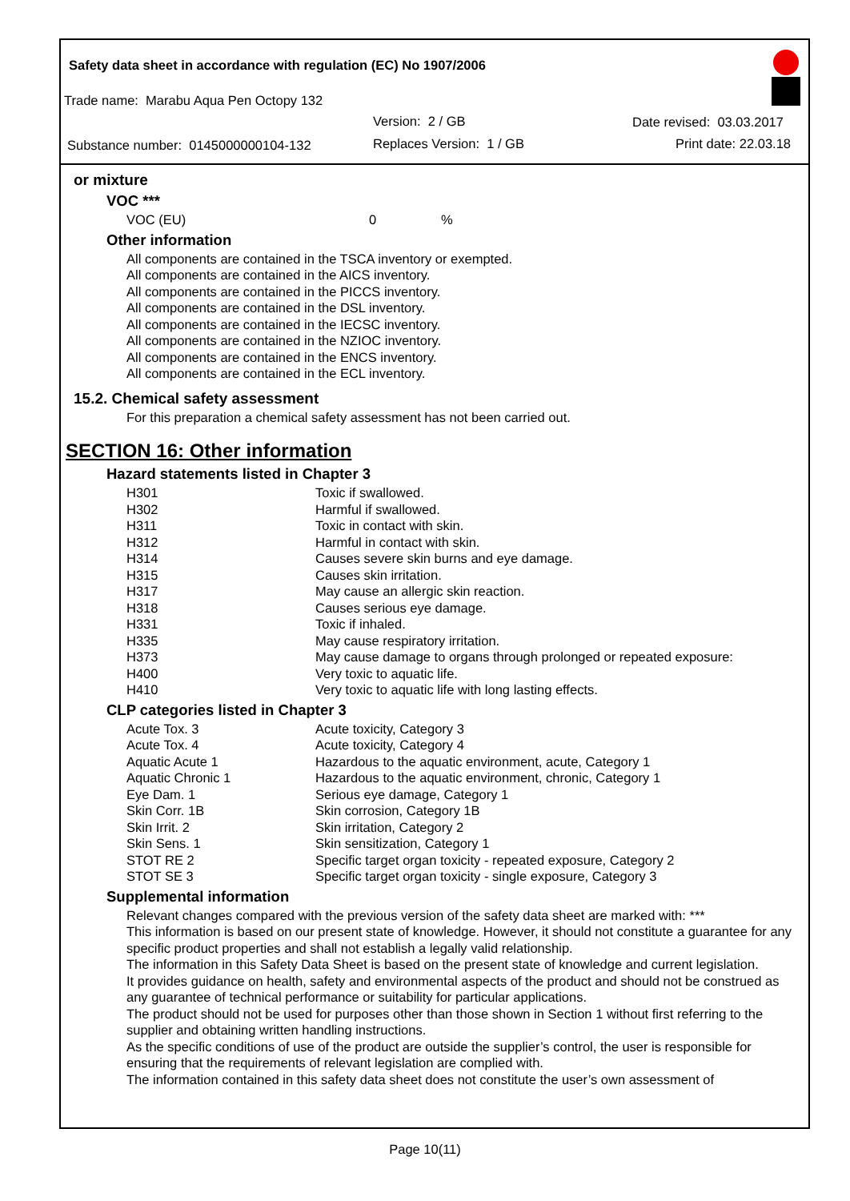Safety data sheet in accordance with regulation (EC) No 1907/2006
Trade name: Marabu Aqua Pen Octopy 132
Version: 2 / GB Date revised: 03.03.2017
Substance number: 0145000000104-132
Replaces Version: 1 / GB Print date: 22.03.18
or mixture
VOC ***
| VOC (EU) | 0 | % |
Other information
All components are contained in the TSCA inventory or exempted.
All components are contained in the AICS inventory.
All components are contained in the PICCS inventory.
All components are contained in the DSL inventory.
All components are contained in the IECSC inventory.
All components are contained in the NZIOC inventory.
All components are contained in the ENCS inventory.
All components are contained in the ECL inventory.
15.2. Chemical safety assessment
For this preparation a chemical safety assessment has not been carried out.
SECTION 16: Other information
Hazard statements listed in Chapter 3
| H301 | Toxic if swallowed. |
| H302 | Harmful if swallowed. |
| H311 | Toxic in contact with skin. |
| H312 | Harmful in contact with skin. |
| H314 | Causes severe skin burns and eye damage. |
| H315 | Causes skin irritation. |
| H317 | May cause an allergic skin reaction. |
| H318 | Causes serious eye damage. |
| H331 | Toxic if inhaled. |
| H335 | May cause respiratory irritation. |
| H373 | May cause damage to organs through prolonged or repeated exposure: |
| H400 | Very toxic to aquatic life. |
| H410 | Very toxic to aquatic life with long lasting effects. |
CLP categories listed in Chapter 3
| Acute Tox. 3 | Acute toxicity, Category 3 |
| Acute Tox. 4 | Acute toxicity, Category 4 |
| Aquatic Acute 1 | Hazardous to the aquatic environment, acute, Category 1 |
| Aquatic Chronic 1 | Hazardous to the aquatic environment, chronic, Category 1 |
| Eye Dam. 1 | Serious eye damage, Category 1 |
| Skin Corr. 1B | Skin corrosion, Category 1B |
| Skin Irrit. 2 | Skin irritation, Category 2 |
| Skin Sens. 1 | Skin sensitization, Category 1 |
| STOT RE 2 | Specific target organ toxicity - repeated exposure, Category 2 |
| STOT SE 3 | Specific target organ toxicity - single exposure, Category 3 |
Supplemental information
Relevant changes compared with the previous version of the safety data sheet are marked with: ***
This information is based on our present state of knowledge. However, it should not constitute a guarantee for any specific product properties and shall not establish a legally valid relationship.
The information in this Safety Data Sheet is based on the present state of knowledge and current legislation.
It provides guidance on health, safety and environmental aspects of the product and should not be construed as any guarantee of technical performance or suitability for particular applications.
The product should not be used for purposes other than those shown in Section 1 without first referring to the supplier and obtaining written handling instructions.
As the specific conditions of use of the product are outside the supplier’s control, the user is responsible for ensuring that the requirements of relevant legislation are complied with.
The information contained in this safety data sheet does not constitute the user’s own assessment of
Page 10(11)